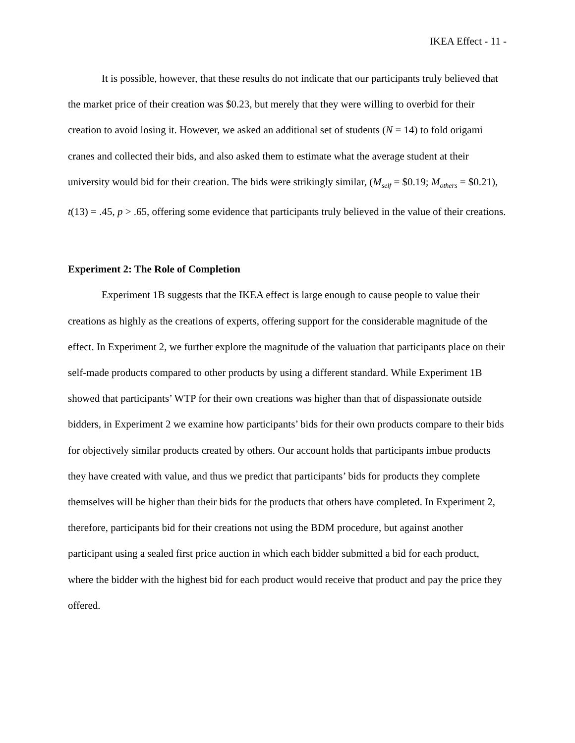IKEA Effect - 11 -
It is possible, however, that these results do not indicate that our participants truly believed that the market price of their creation was $0.23, but merely that they were willing to overbid for their creation to avoid losing it. However, we asked an additional set of students (N = 14) to fold origami cranes and collected their bids, and also asked them to estimate what the average student at their university would bid for their creation. The bids were strikingly similar, (M<sub>self</sub> = $0.19; M<sub>others</sub> = $0.21), t(13) = .45, p > .65, offering some evidence that participants truly believed in the value of their creations.
Experiment 2: The Role of Completion
Experiment 1B suggests that the IKEA effect is large enough to cause people to value their creations as highly as the creations of experts, offering support for the considerable magnitude of the effect. In Experiment 2, we further explore the magnitude of the valuation that participants place on their self-made products compared to other products by using a different standard. While Experiment 1B showed that participants’ WTP for their own creations was higher than that of dispassionate outside bidders, in Experiment 2 we examine how participants’ bids for their own products compare to their bids for objectively similar products created by others. Our account holds that participants imbue products they have created with value, and thus we predict that participants’ bids for products they complete themselves will be higher than their bids for the products that others have completed. In Experiment 2, therefore, participants bid for their creations not using the BDM procedure, but against another participant using a sealed first price auction in which each bidder submitted a bid for each product, where the bidder with the highest bid for each product would receive that product and pay the price they offered.